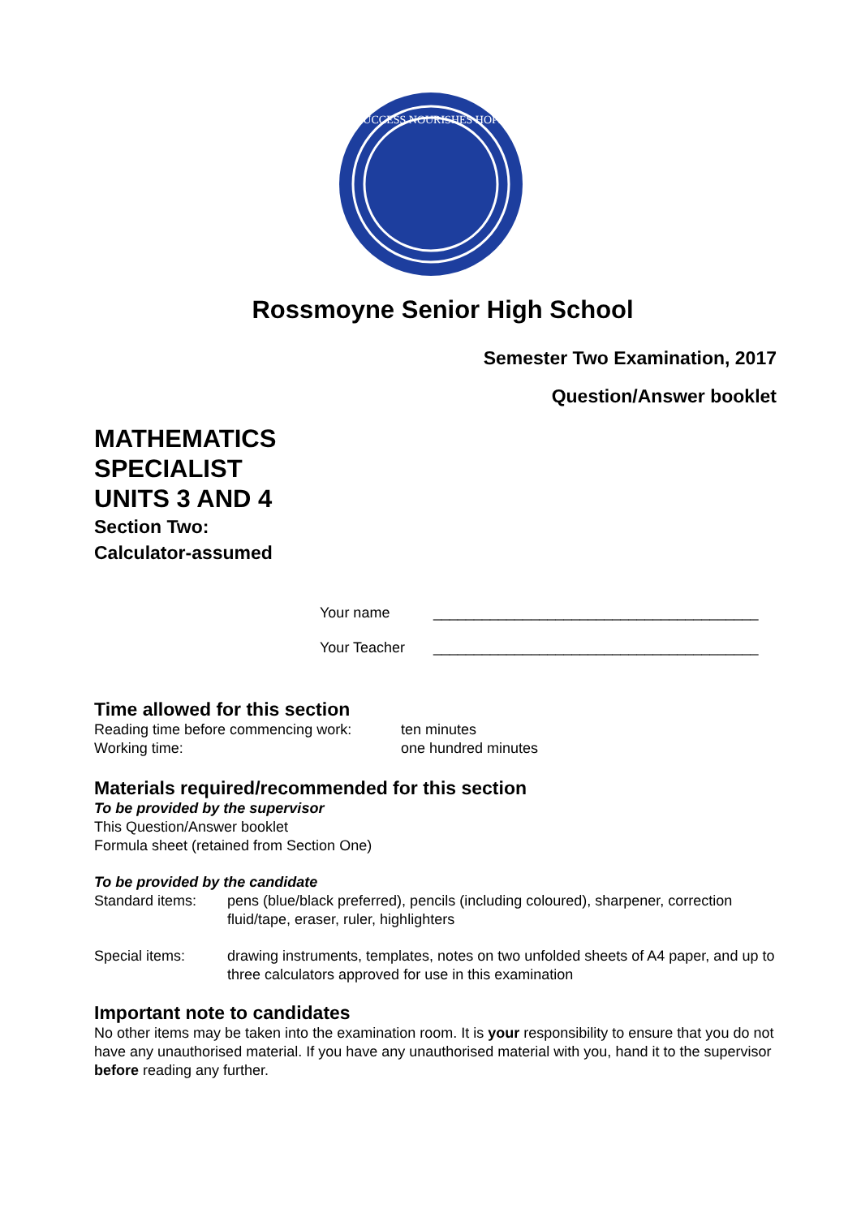SUCCESS NOURISHES HOPE
Rossmoyne Senior High School
Semester Two Examination, 2017
Question/Answer booklet
MATHEMATICS
SPECIALIST
UNITS 3 AND 4
Section Two:
Calculator-assumed
Your name ________________________________________
Your Teacher ________________________________________
Time allowed for this section
Reading time before commencing work: ten minutes
Working time: one hundred minutes
Materials required/recommended for this section
To be provided by the supervisor
This Question/Answer booklet
Formula sheet (retained from Section One)
To be provided by the candidate
Standard items: pens (blue/black preferred), pencils (including coloured), sharpener, correction fluid/tape, eraser, ruler, highlighters
Special items: drawing instruments, templates, notes on two unfolded sheets of A4 paper, and up to three calculators approved for use in this examination
Important note to candidates
No other items may be taken into the examination room. It is your responsibility to ensure that you do not have any unauthorised material. If you have any unauthorised material with you, hand it to the supervisor before reading any further.